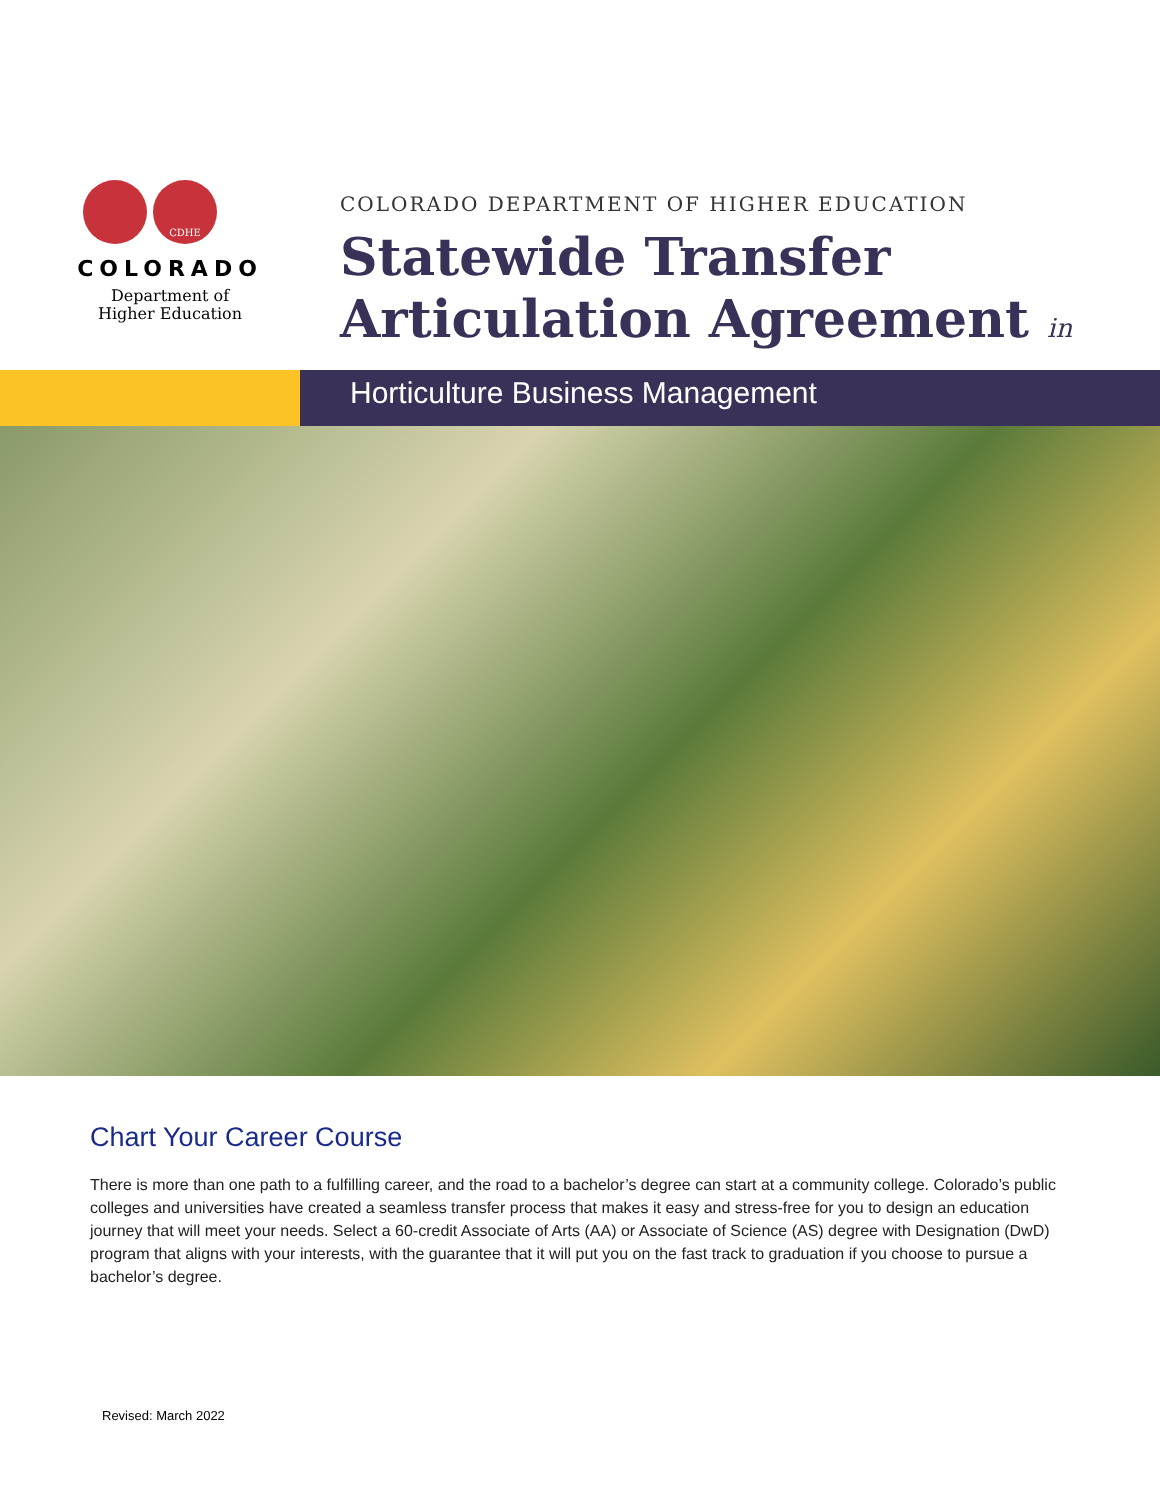CDHE
COLORADO
Department of
Higher Education
COLORADO DEPARTMENT OF HIGHER EDUCATION
Statewide Transfer
Articulation Agreement in
Horticulture Business Management
Chart Your Career Course
There is more than one path to a fulfilling career, and the road to a bachelor’s degree can start at a community college. Colorado’s public colleges and universities have created a seamless transfer process that makes it easy and stress-free for you to design an education journey that will meet your needs. Select a 60-credit Associate of Arts (AA) or Associate of Science (AS) degree with Designation (DwD) program that aligns with your interests, with the guarantee that it will put you on the fast track to graduation if you choose to pursue a bachelor’s degree.
Revised: March 2022